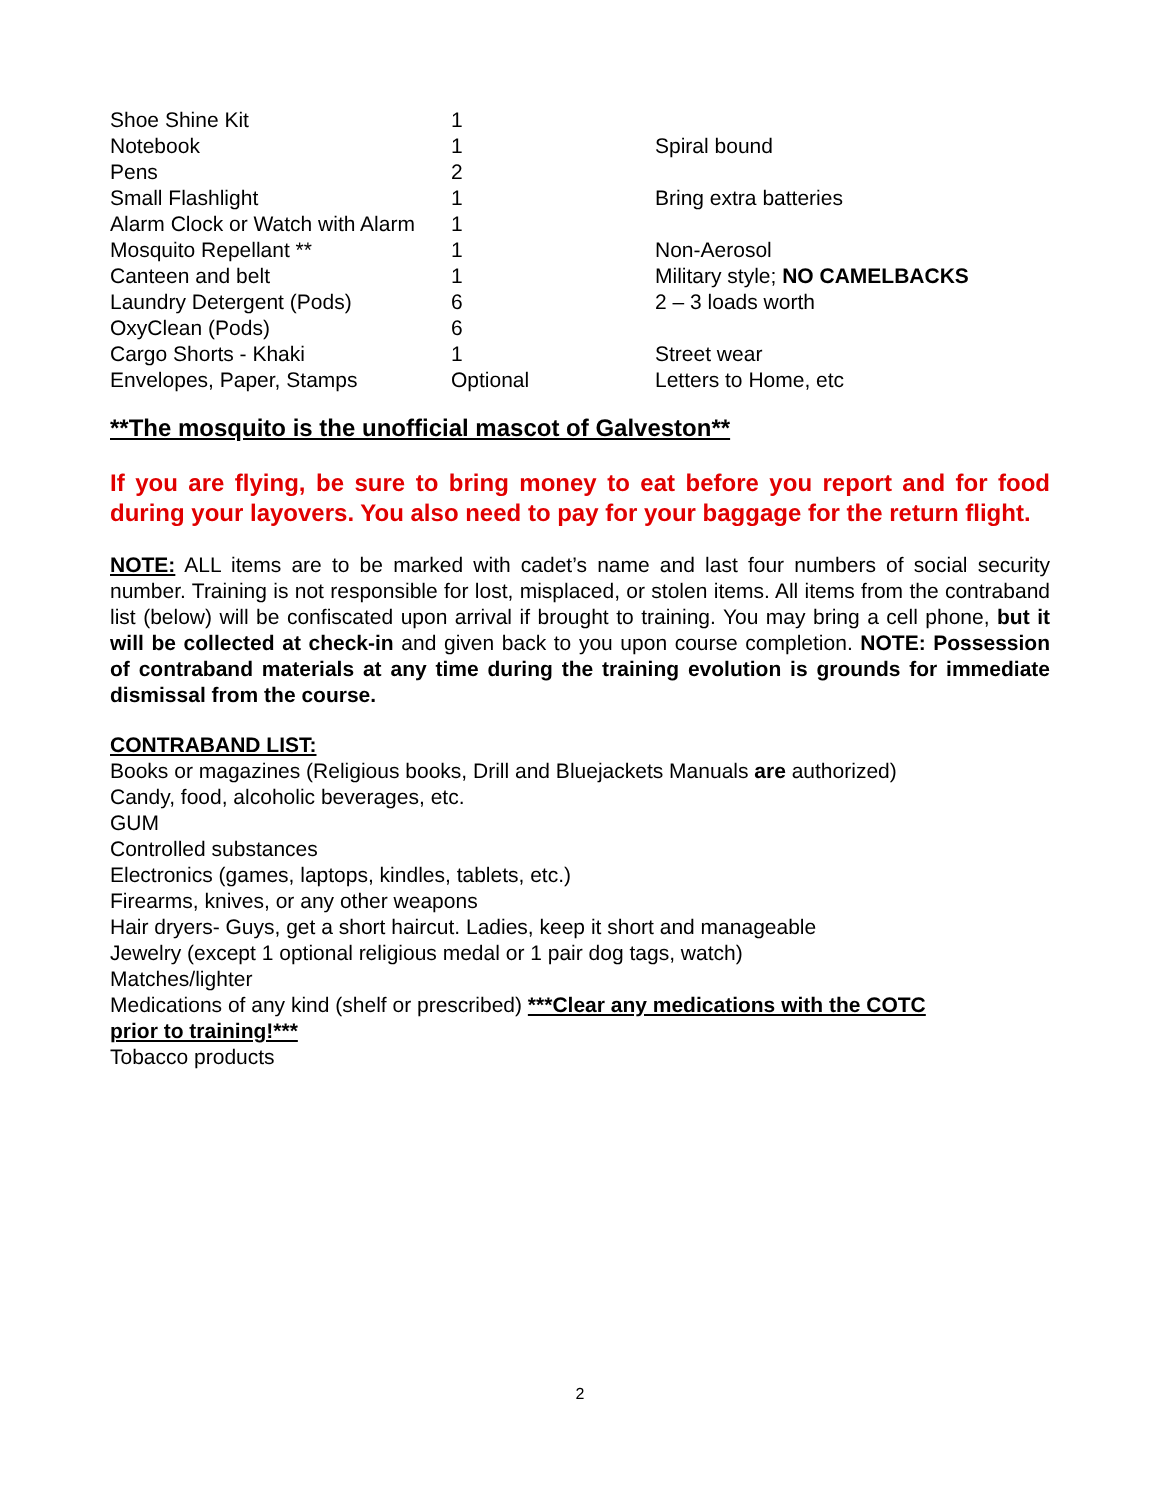| Shoe Shine Kit | 1 | |
| Notebook | 1 | Spiral bound |
| Pens | 2 | |
| Small Flashlight | 1 | Bring extra batteries |
| Alarm Clock or Watch with Alarm | 1 | |
| Mosquito Repellant ** | 1 | Non-Aerosol |
| Canteen and belt | 1 | Military style; NO CAMELBACKS |
| Laundry Detergent (Pods) | 6 | 2 – 3 loads worth |
| OxyClean (Pods) | 6 | |
| Cargo Shorts - Khaki | 1 | Street wear |
| Envelopes, Paper, Stamps | Optional | Letters to Home, etc |
**The mosquito is the unofficial mascot of Galveston**
If you are flying, be sure to bring money to eat before you report and for food during your layovers. You also need to pay for your baggage for the return flight.
NOTE: ALL items are to be marked with cadet’s name and last four numbers of social security number. Training is not responsible for lost, misplaced, or stolen items. All items from the contraband list (below) will be confiscated upon arrival if brought to training. You may bring a cell phone, but it will be collected at check-in and given back to you upon course completion. NOTE: Possession of contraband materials at any time during the training evolution is grounds for immediate dismissal from the course.
CONTRABAND LIST:
Books or magazines (Religious books, Drill and Bluejackets Manuals are authorized)
Candy, food, alcoholic beverages, etc.
GUM
Controlled substances
Electronics (games, laptops, kindles, tablets, etc.)
Firearms, knives, or any other weapons
Hair dryers- Guys, get a short haircut. Ladies, keep it short and manageable
Jewelry (except 1 optional religious medal or 1 pair dog tags, watch)
Matches/lighter
Medications of any kind (shelf or prescribed) ***Clear any medications with the COTC
prior to training!***
Tobacco products
2